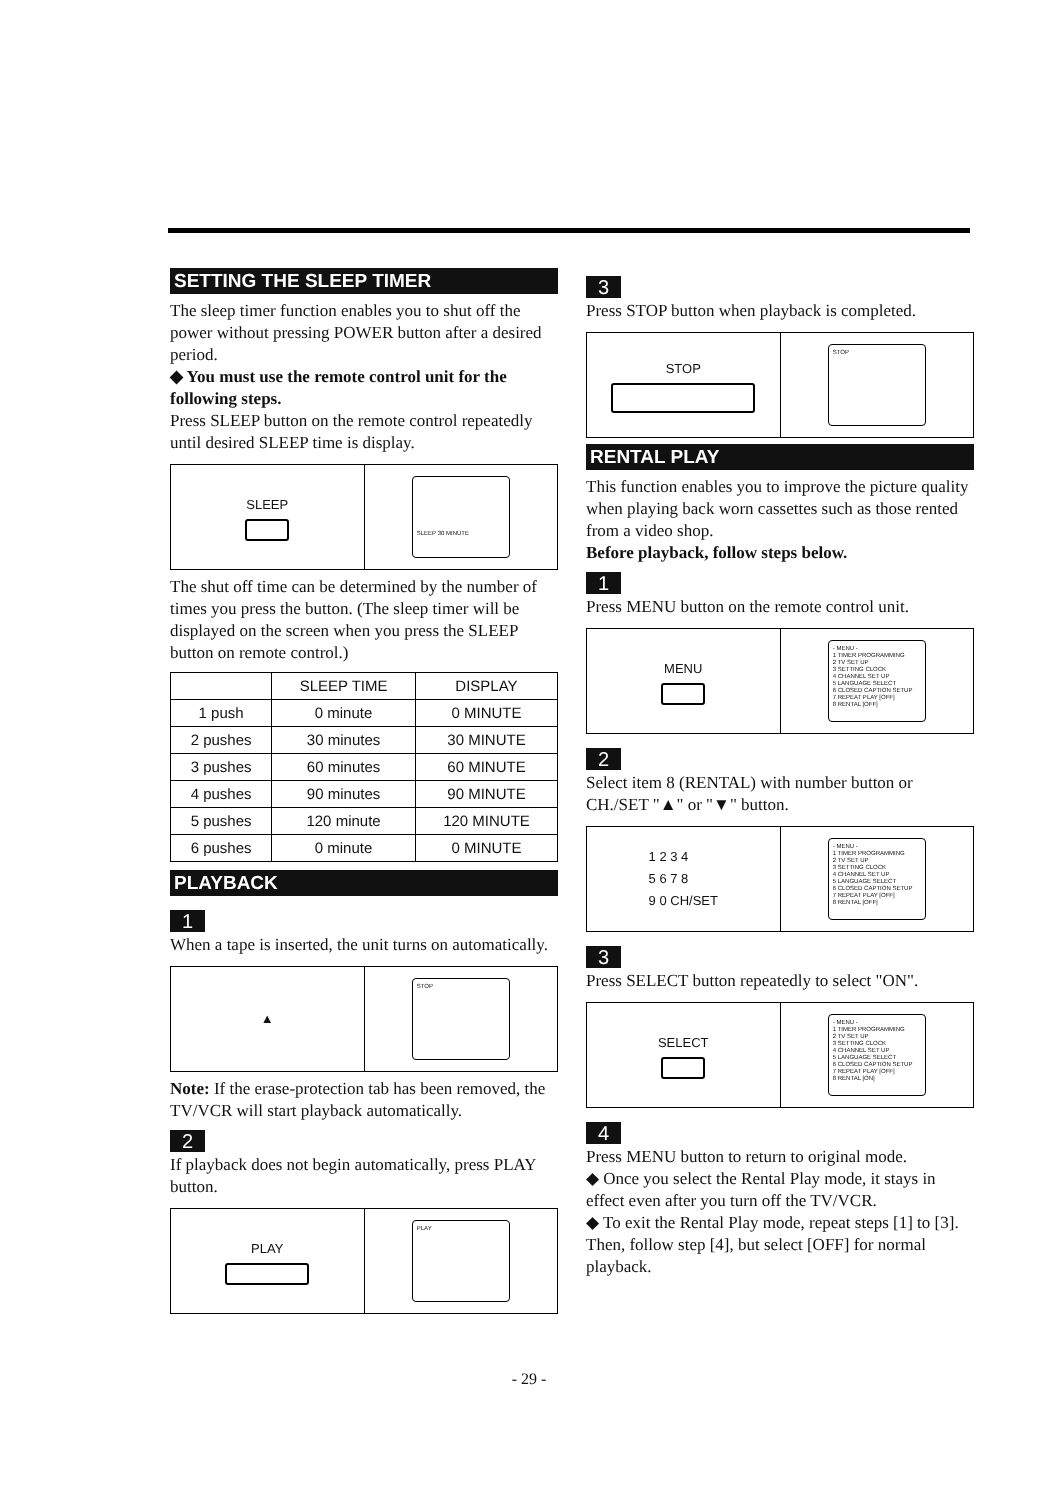SETTING THE SLEEP TIMER
The sleep timer function enables you to shut off the power without pressing POWER button after a desired period.
◆ You must use the remote control unit for the following steps.
Press SLEEP button on the remote control repeatedly until desired SLEEP time is display.
SLEEP
SLEEP 30 MINUTE
The shut off time can be determined by the number of times you press the button. (The sleep timer will be displayed on the screen when you press the SLEEP button on remote control.)
| | SLEEP TIME | DISPLAY |
| --- | --- | --- |
| 1 push | 0 minute | 0 MINUTE |
| 2 pushes | 30 minutes | 30 MINUTE |
| 3 pushes | 60 minutes | 60 MINUTE |
| 4 pushes | 90 minutes | 90 MINUTE |
| 5 pushes | 120 minute | 120 MINUTE |
| 6 pushes | 0 minute | 0 MINUTE |
PLAYBACK
1
When a tape is inserted, the unit turns on automatically.
▲
STOP
Note: If the erase-protection tab has been removed, the TV/VCR will start playback automatically.
2
If playback does not begin automatically, press PLAY button.
PLAY
PLAY
3
Press STOP button when playback is completed.
STOP
STOP
RENTAL PLAY
This function enables you to improve the picture quality when playing back worn cassettes such as those rented from a video shop.
Before playback, follow steps below.
1
Press MENU button on the remote control unit.
MENU
- MENU -
1 TIMER PROGRAMMING
2 TV SET UP
3 SETTING CLOCK
4 CHANNEL SET UP
5 LANGUAGE SELECT
6 CLOSED CAPTION SETUP
7 REPEAT PLAY [OFF]
8 RENTAL [OFF]
2
Select item 8 (RENTAL) with number button or CH./SET "▲" or "▼" button.
1 2 3 4
5 6 7 8
9 0 CH/SET
- MENU -
1 TIMER PROGRAMMING
2 TV SET UP
3 SETTING CLOCK
4 CHANNEL SET UP
5 LANGUAGE SELECT
6 CLOSED CAPTION SETUP
7 REPEAT PLAY [OFF]
8 RENTAL [OFF]
3
Press SELECT button repeatedly to select "ON".
SELECT
- MENU -
1 TIMER PROGRAMMING
2 TV SET UP
3 SETTING CLOCK
4 CHANNEL SET UP
5 LANGUAGE SELECT
6 CLOSED CAPTION SETUP
7 REPEAT PLAY [OFF]
8 RENTAL [ON]
4
Press MENU button to return to original mode.
◆ Once you select the Rental Play mode, it stays in effect even after you turn off the TV/VCR.
◆ To exit the Rental Play mode, repeat steps [1] to [3]. Then, follow step [4], but select [OFF] for normal playback.
- 29 -